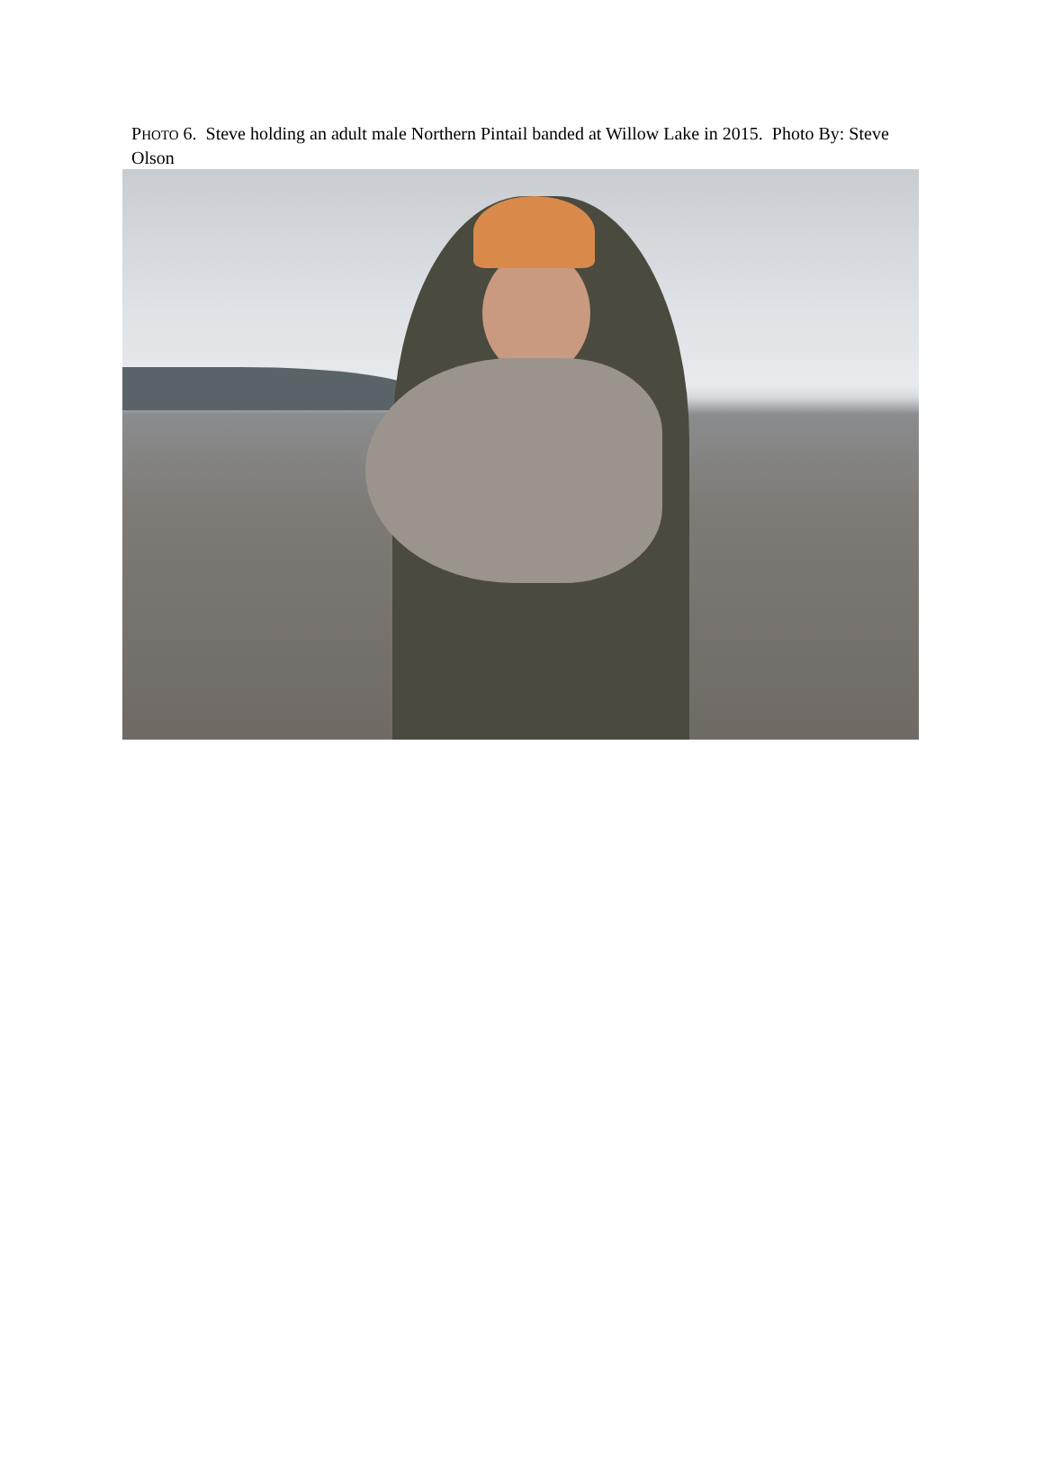PHOTO 6. Steve holding an adult male Northern Pintail banded at Willow Lake in 2015. Photo By: Steve Olson